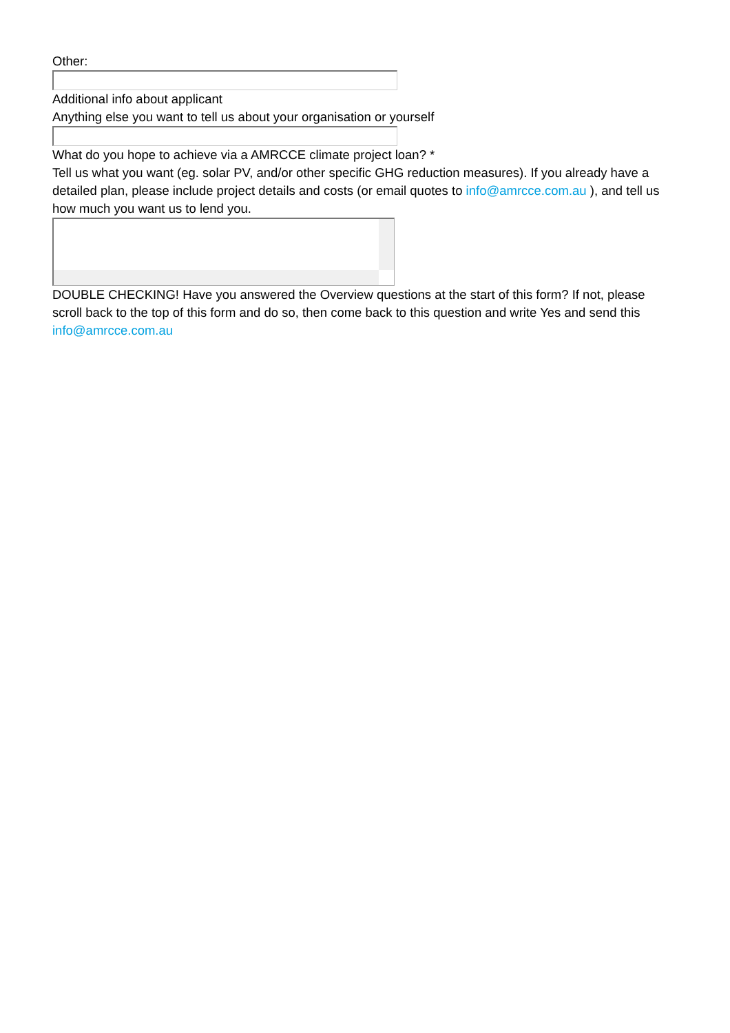Other:
Additional info about applicant
Anything else you want to tell us about your organisation or yourself
What do you hope to achieve via a AMRCCE climate project loan? *
Tell us what you want (eg. solar PV, and/or other specific GHG reduction measures). If you already have a detailed plan, please include project details and costs (or email quotes to info@amrcce.com.au ), and tell us how much you want us to lend you.
DOUBLE CHECKING! Have you answered the Overview questions at the start of this form? If not, please scroll back to the top of this form and do so, then come back to this question and write Yes and send this info@amrcce.com.au